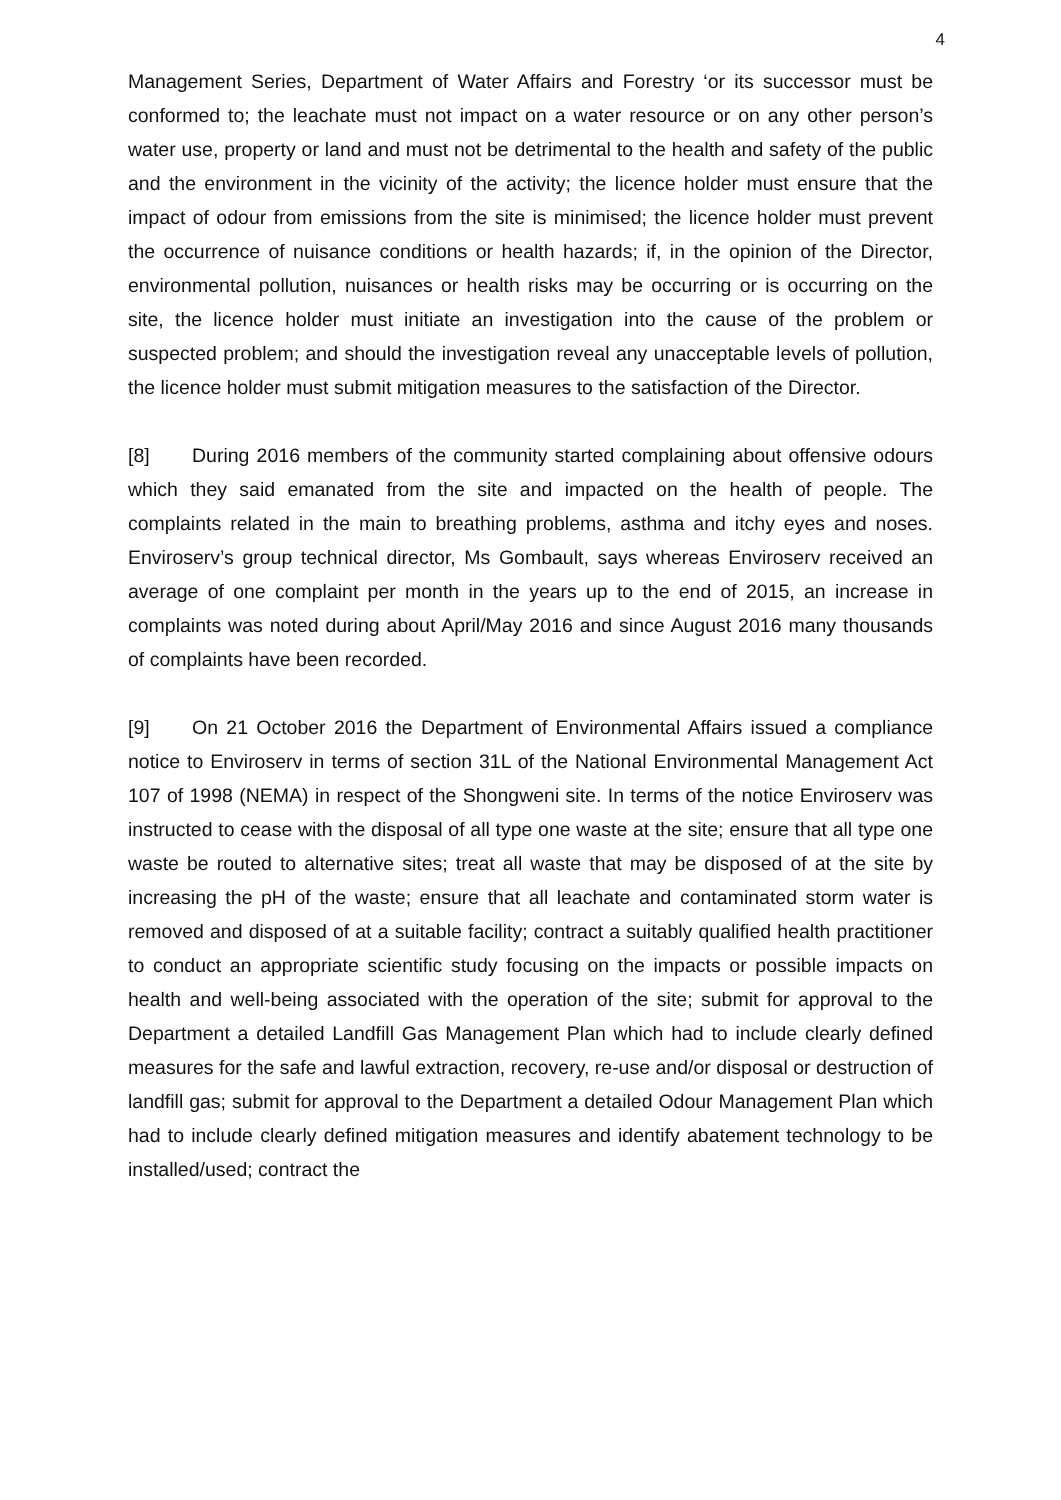4
Management Series, Department of Water Affairs and Forestry ‘or its successor must be conformed to; the leachate must not impact on a water resource or on any other person’s water use, property or land and must not be detrimental to the health and safety of the public and the environment in the vicinity of the activity; the licence holder must ensure that the impact of odour from emissions from the site is minimised; the licence holder must prevent the occurrence of nuisance conditions or health hazards; if, in the opinion of the Director, environmental pollution, nuisances or health risks may be occurring or is occurring on the site, the licence holder must initiate an investigation into the cause of the problem or suspected problem; and should the investigation reveal any unacceptable levels of pollution, the licence holder must submit mitigation measures to the satisfaction of the Director.
[8] During 2016 members of the community started complaining about offensive odours which they said emanated from the site and impacted on the health of people. The complaints related in the main to breathing problems, asthma and itchy eyes and noses. Enviroserv’s group technical director, Ms Gombault, says whereas Enviroserv received an average of one complaint per month in the years up to the end of 2015, an increase in complaints was noted during about April/May 2016 and since August 2016 many thousands of complaints have been recorded.
[9] On 21 October 2016 the Department of Environmental Affairs issued a compliance notice to Enviroserv in terms of section 31L of the National Environmental Management Act 107 of 1998 (NEMA) in respect of the Shongweni site. In terms of the notice Enviroserv was instructed to cease with the disposal of all type one waste at the site; ensure that all type one waste be routed to alternative sites; treat all waste that may be disposed of at the site by increasing the pH of the waste; ensure that all leachate and contaminated storm water is removed and disposed of at a suitable facility; contract a suitably qualified health practitioner to conduct an appropriate scientific study focusing on the impacts or possible impacts on health and well-being associated with the operation of the site; submit for approval to the Department a detailed Landfill Gas Management Plan which had to include clearly defined measures for the safe and lawful extraction, recovery, re-use and/or disposal or destruction of landfill gas; submit for approval to the Department a detailed Odour Management Plan which had to include clearly defined mitigation measures and identify abatement technology to be installed/used; contract the